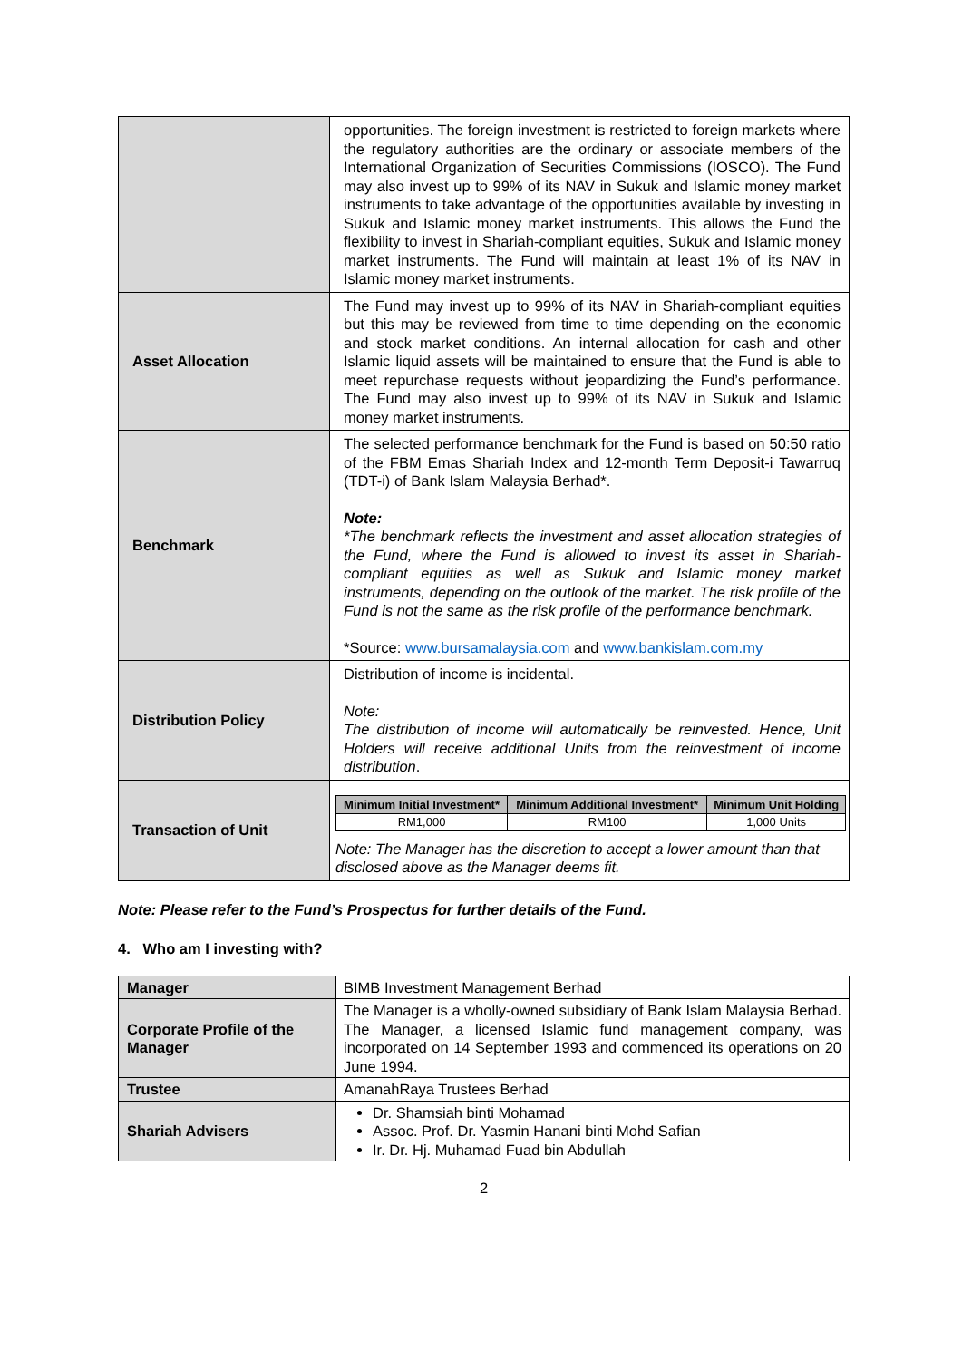| | opportunities. The foreign investment is restricted to foreign markets where the regulatory authorities are the ordinary or associate members of the International Organization of Securities Commissions (IOSCO). The Fund may also invest up to 99% of its NAV in Sukuk and Islamic money market instruments to take advantage of the opportunities available by investing in Sukuk and Islamic money market instruments. This allows the Fund the flexibility to invest in Shariah-compliant equities, Sukuk and Islamic money market instruments. The Fund will maintain at least 1% of its NAV in Islamic money market instruments. |
| Asset Allocation | The Fund may invest up to 99% of its NAV in Shariah-compliant equities but this may be reviewed from time to time depending on the economic and stock market conditions. An internal allocation for cash and other Islamic liquid assets will be maintained to ensure that the Fund is able to meet repurchase requests without jeopardizing the Fund’s performance. The Fund may also invest up to 99% of its NAV in Sukuk and Islamic money market instruments. |
| Benchmark | The selected performance benchmark for the Fund is based on 50:50 ratio of the FBM Emas Shariah Index and 12-month Term Deposit-i Tawarruq (TDT-i) of Bank Islam Malaysia Berhad*. Note: *The benchmark reflects the investment and asset allocation strategies of the Fund, where the Fund is allowed to invest its asset in Shariah-compliant equities as well as Sukuk and Islamic money market instruments, depending on the outlook of the market. The risk profile of the Fund is not the same as the risk profile of the performance benchmark. *Source: www.bursamalaysia.com and www.bankislam.com.my |
| Distribution Policy | Distribution of income is incidental. Note: The distribution of income will automatically be reinvested. Hence, Unit Holders will receive additional Units from the reinvestment of income distribution . |
| Transaction of Unit | / Minimum Initial Investment* / Minimum Additional Investment* / Minimum Unit Holding / / --- / --- / --- / / RM1,000 / RM100 / 1,000 Units / Note: The Manager has the discretion to accept a lower amount than that disclosed above as the Manager deems fit. |
Note: Please refer to the Fund’s Prospectus for further details of the Fund.
4. Who am I investing with?
| Manager | BIMB Investment Management Berhad |
| Corporate Profile of the Manager | The Manager is a wholly-owned subsidiary of Bank Islam Malaysia Berhad. The Manager, a licensed Islamic fund management company, was incorporated on 14 September 1993 and commenced its operations on 20 June 1994. |
| Trustee | AmanahRaya Trustees Berhad |
| Shariah Advisers | Dr. Shamsiah binti Mohamad Assoc. Prof. Dr. Yasmin Hanani binti Mohd Safian Ir. Dr. Hj. Muhamad Fuad bin Abdullah |
2